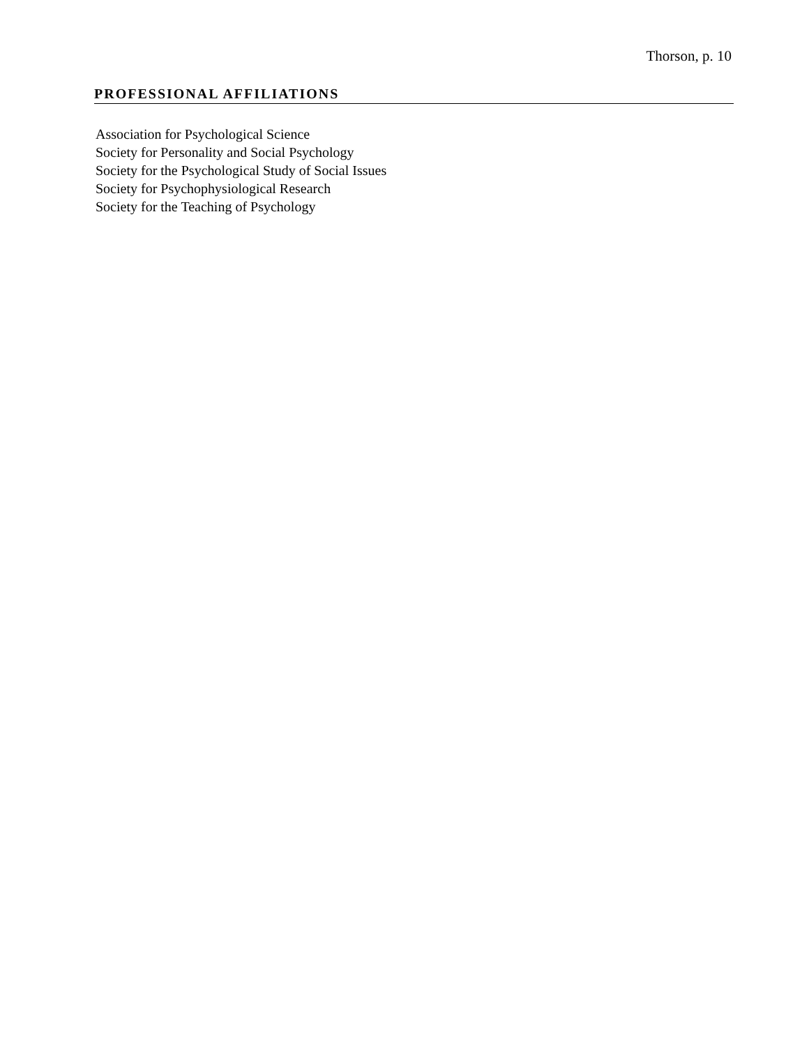Thorson, p. 10
PROFESSIONAL AFFILIATIONS
Association for Psychological Science
Society for Personality and Social Psychology
Society for the Psychological Study of Social Issues
Society for Psychophysiological Research
Society for the Teaching of Psychology